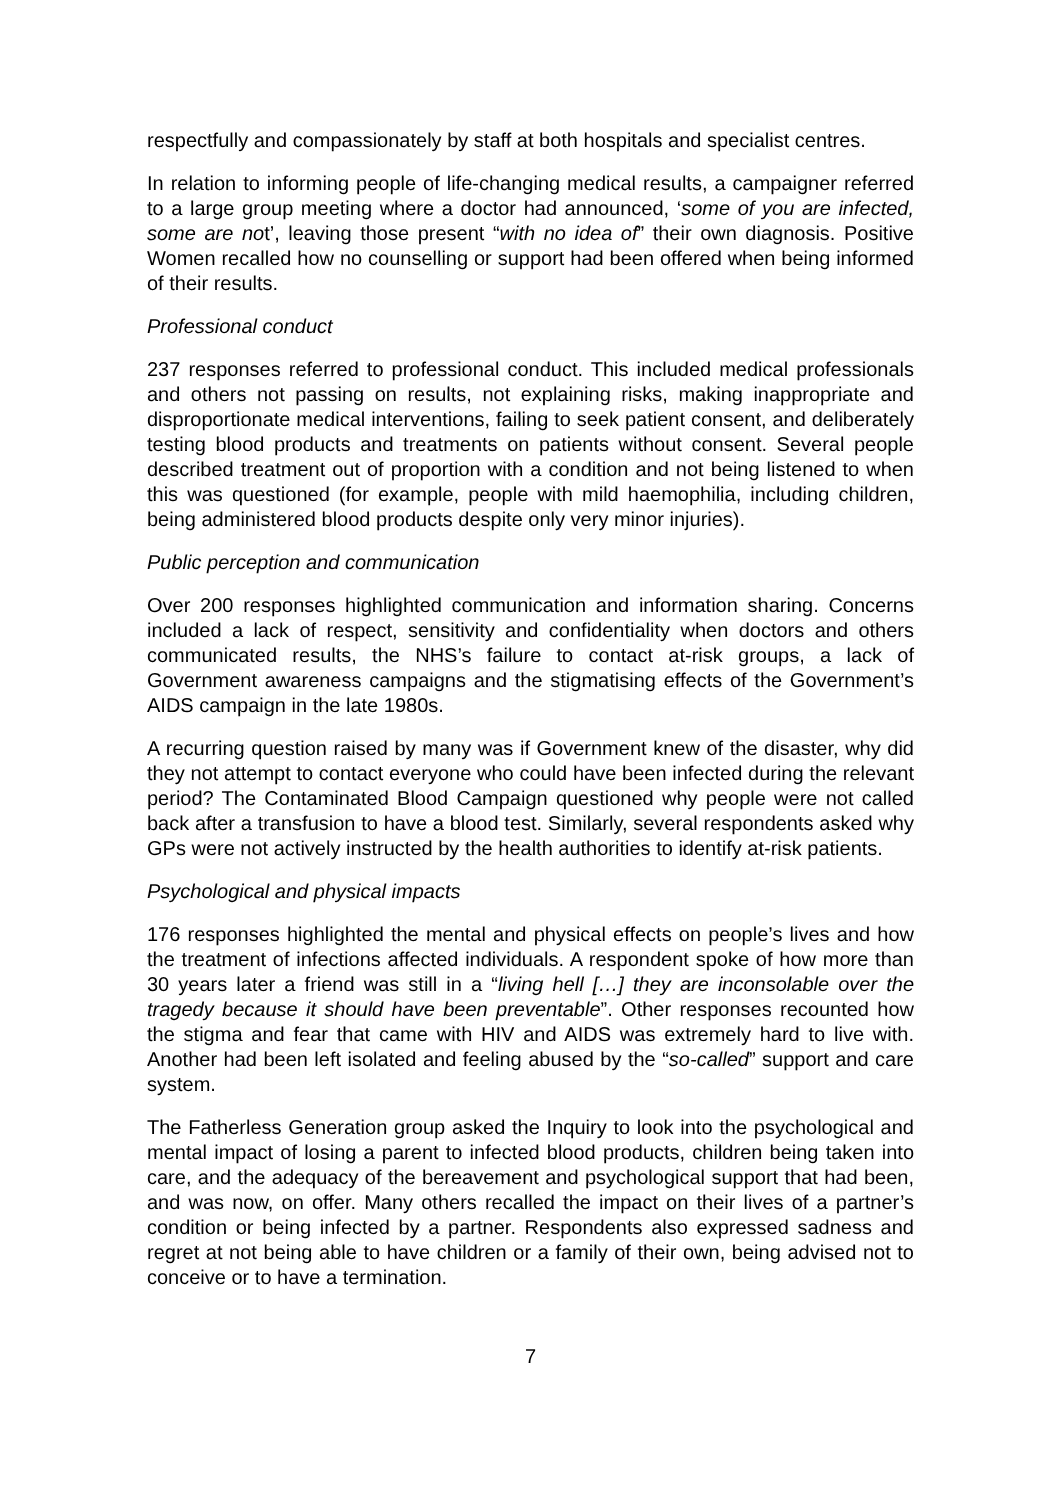respectfully and compassionately by staff at both hospitals and specialist centres.
In relation to informing people of life-changing medical results, a campaigner referred to a large group meeting where a doctor had announced, ‘some of you are infected, some are not’, leaving those present “with no idea of” their own diagnosis. Positive Women recalled how no counselling or support had been offered when being informed of their results.
Professional conduct
237 responses referred to professional conduct. This included medical professionals and others not passing on results, not explaining risks, making inappropriate and disproportionate medical interventions, failing to seek patient consent, and deliberately testing blood products and treatments on patients without consent. Several people described treatment out of proportion with a condition and not being listened to when this was questioned (for example, people with mild haemophilia, including children, being administered blood products despite only very minor injuries).
Public perception and communication
Over 200 responses highlighted communication and information sharing. Concerns included a lack of respect, sensitivity and confidentiality when doctors and others communicated results, the NHS’s failure to contact at-risk groups, a lack of Government awareness campaigns and the stigmatising effects of the Government’s AIDS campaign in the late 1980s.
A recurring question raised by many was if Government knew of the disaster, why did they not attempt to contact everyone who could have been infected during the relevant period? The Contaminated Blood Campaign questioned why people were not called back after a transfusion to have a blood test. Similarly, several respondents asked why GPs were not actively instructed by the health authorities to identify at-risk patients.
Psychological and physical impacts
176 responses highlighted the mental and physical effects on people’s lives and how the treatment of infections affected individuals. A respondent spoke of how more than 30 years later a friend was still in a “living hell […] they are inconsolable over the tragedy because it should have been preventable”. Other responses recounted how the stigma and fear that came with HIV and AIDS was extremely hard to live with. Another had been left isolated and feeling abused by the “so-called” support and care system.
The Fatherless Generation group asked the Inquiry to look into the psychological and mental impact of losing a parent to infected blood products, children being taken into care, and the adequacy of the bereavement and psychological support that had been, and was now, on offer. Many others recalled the impact on their lives of a partner’s condition or being infected by a partner. Respondents also expressed sadness and regret at not being able to have children or a family of their own, being advised not to conceive or to have a termination.
7